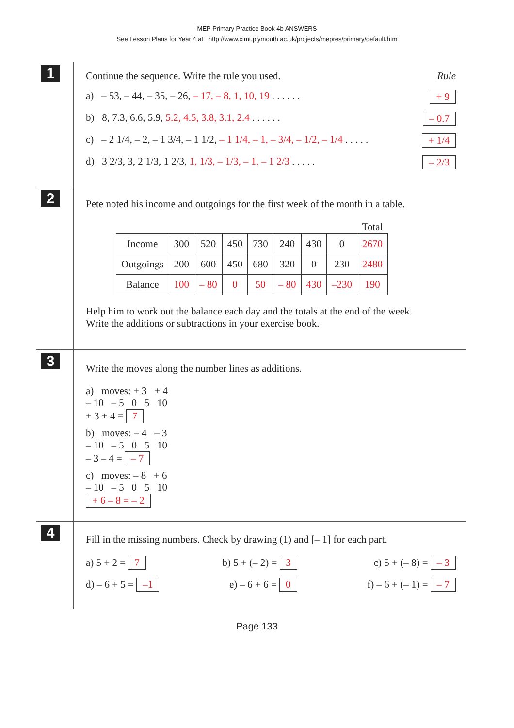MEP Primary Practice Book 4b ANSWERS
See Lesson Plans for Year 4 at http://www.cimt.plymouth.ac.uk/projects/mepres/primary/default.htm
1
Continue the sequence. Write the rule you used. Rule
a) – 53, – 44, – 35, – 26, – 17, – 8, 1, 10, 19 . . . . . . + 9
b) 8, 7.3, 6.6, 5.9, 5.2, 4.5, 3.8, 3.1, 2.4 . . . . . . – 0.7
c) – 2 1/4, – 2, – 1 3/4, – 1 1/2, – 1 1/4, – 1, – 3/4, – 1/2, – 1/4 . . . . . + 1/4
d) 3 2/3, 3, 2 1/3, 1 2/3, 1, 1/3, – 1/3, – 1, – 1 2/3 . . . . . – 2/3
2
Pete noted his income and outgoings for the first week of the month in a table.
| | | | | | | | | Total |
| --- | --- | --- | --- | --- | --- | --- | --- | --- |
| Income | 300 | 520 | 450 | 730 | 240 | 430 | 0 | 2670 |
| Outgoings | 200 | 600 | 450 | 680 | 320 | 0 | 230 | 2480 |
| Balance | 100 | – 80 | 0 | 50 | – 80 | 430 | –230 | 190 |
Help him to work out the balance each day and the totals at the end of the week.
Write the additions or subtractions in your exercise book.
3
Write the moves along the number lines as additions.
a) moves: + 3 + 4
– 10 – 5 0 5 10
+ 3 + 4 = 7
b) moves: – 4 – 3
– 10 – 5 0 5 10
– 3 – 4 = – 7
c) moves: – 8 + 6
– 10 – 5 0 5 10
+ 6 – 8 = – 2
4
Fill in the missing numbers. Check by drawing (1) and [– 1] for each part.
a) 5 + 2 = 7 b) 5 + (– 2) = 3 c) 5 + (– 8) = – 3
d) – 6 + 5 = –1 e) – 6 + 6 = 0 f) – 6 + (– 1) = – 7
Page 133